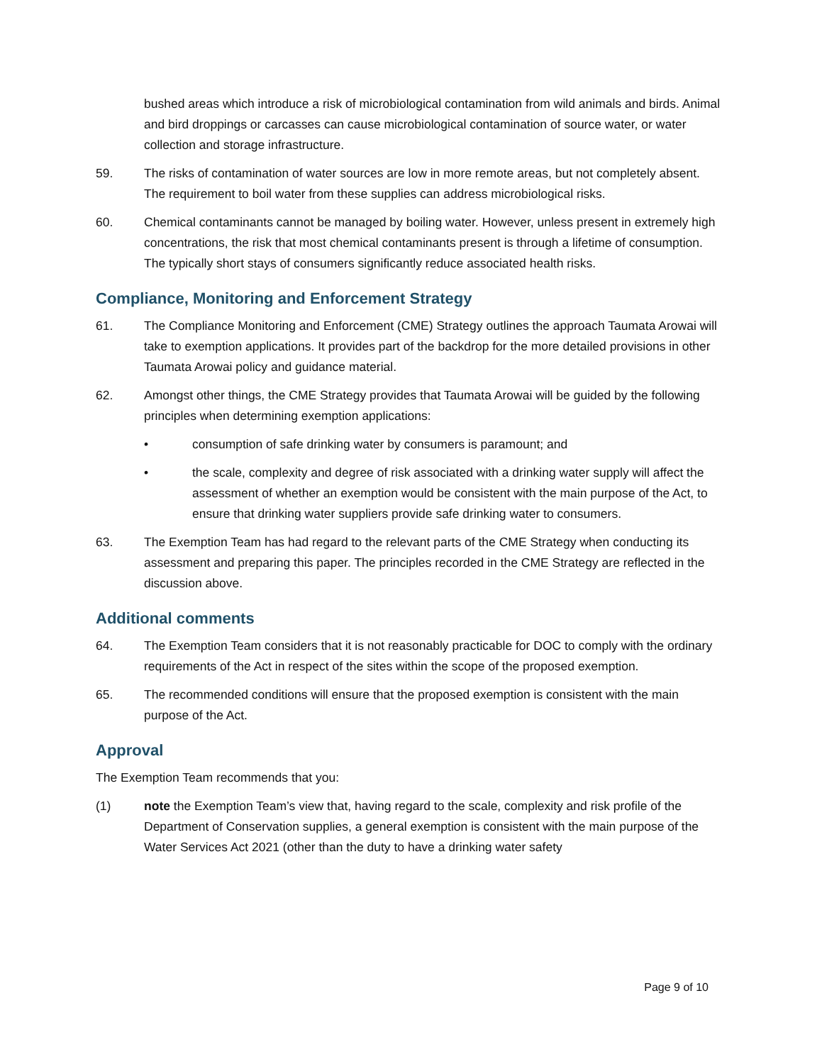bushed areas which introduce a risk of microbiological contamination from wild animals and birds. Animal and bird droppings or carcasses can cause microbiological contamination of source water, or water collection and storage infrastructure.
59. The risks of contamination of water sources are low in more remote areas, but not completely absent. The requirement to boil water from these supplies can address microbiological risks.
60. Chemical contaminants cannot be managed by boiling water. However, unless present in extremely high concentrations, the risk that most chemical contaminants present is through a lifetime of consumption. The typically short stays of consumers significantly reduce associated health risks.
Compliance, Monitoring and Enforcement Strategy
61. The Compliance Monitoring and Enforcement (CME) Strategy outlines the approach Taumata Arowai will take to exemption applications. It provides part of the backdrop for the more detailed provisions in other Taumata Arowai policy and guidance material.
62. Amongst other things, the CME Strategy provides that Taumata Arowai will be guided by the following principles when determining exemption applications:
• consumption of safe drinking water by consumers is paramount; and
• the scale, complexity and degree of risk associated with a drinking water supply will affect the assessment of whether an exemption would be consistent with the main purpose of the Act, to ensure that drinking water suppliers provide safe drinking water to consumers.
63. The Exemption Team has had regard to the relevant parts of the CME Strategy when conducting its assessment and preparing this paper. The principles recorded in the CME Strategy are reflected in the discussion above.
Additional comments
64. The Exemption Team considers that it is not reasonably practicable for DOC to comply with the ordinary requirements of the Act in respect of the sites within the scope of the proposed exemption.
65. The recommended conditions will ensure that the proposed exemption is consistent with the main purpose of the Act.
Approval
The Exemption Team recommends that you:
(1) note the Exemption Team’s view that, having regard to the scale, complexity and risk profile of the Department of Conservation supplies, a general exemption is consistent with the main purpose of the Water Services Act 2021 (other than the duty to have a drinking water safety
Page 9 of 10